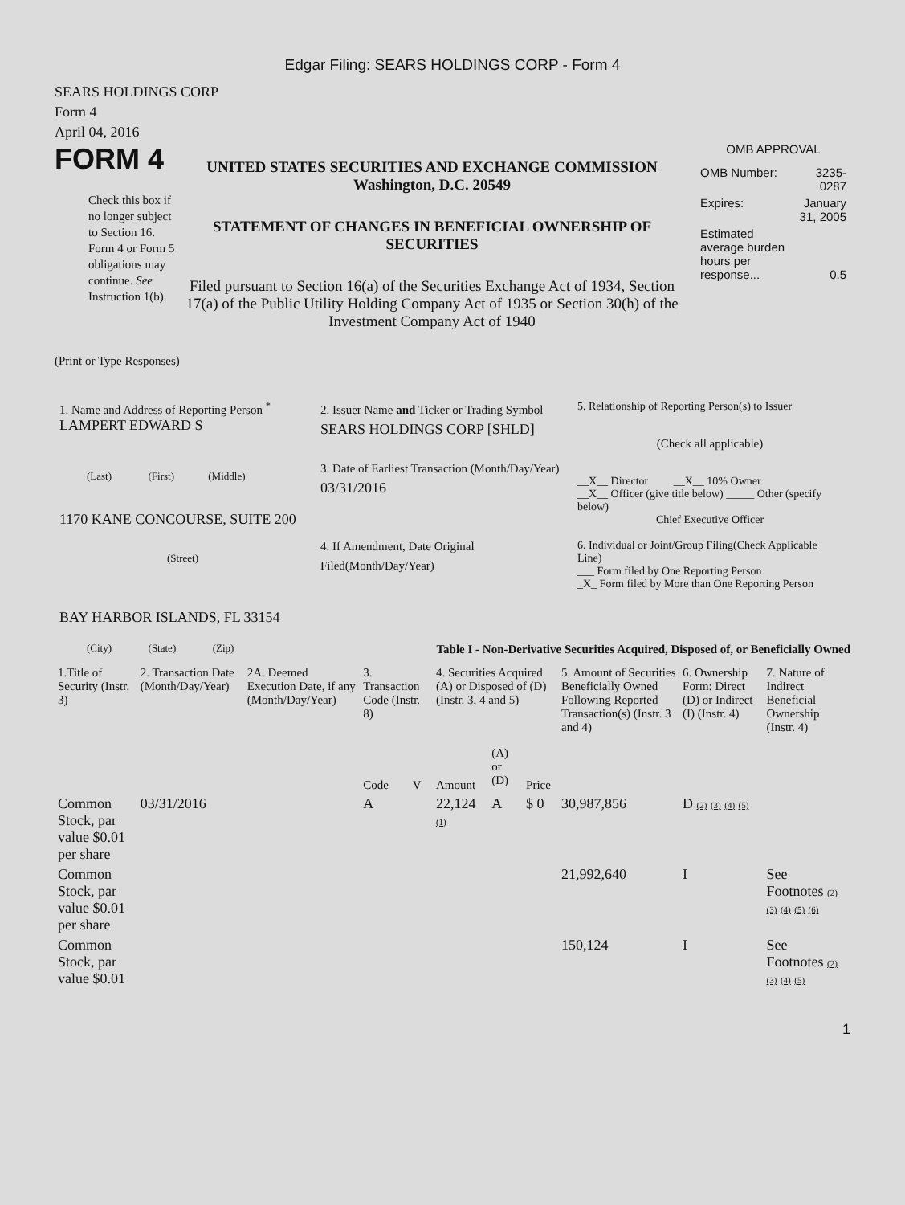Edgar Filing: SEARS HOLDINGS CORP - Form 4
SEARS HOLDINGS CORP
Form 4
April 04, 2016
FORM 4
Check this box if no longer subject to Section 16. Form 4 or Form 5 obligations may continue. See Instruction 1(b).
UNITED STATES SECURITIES AND EXCHANGE COMMISSION
Washington, D.C. 20549
STATEMENT OF CHANGES IN BENEFICIAL OWNERSHIP OF SECURITIES
Filed pursuant to Section 16(a) of the Securities Exchange Act of 1934, Section 17(a) of the Public Utility Holding Company Act of 1935 or Section 30(h) of the Investment Company Act of 1940
OMB APPROVAL
| OMB Number: | 3235-0287 |
| Expires: | January 31, 2005 |
| Estimated average burden hours per response... | 0.5 |
(Print or Type Responses)
1. Name and Address of Reporting Person <sup>*</sup>
LAMPERT EDWARD S
(Last) (First) (Middle)
1170 KANE CONCOURSE, SUITE 200
(Street)
BAY HARBOR ISLANDS, FL 33154
(City) (State) (Zip)
2. Issuer Name and Ticker or Trading Symbol
SEARS HOLDINGS CORP [SHLD]
3. Date of Earliest Transaction (Month/Day/Year)
03/31/2016
4. If Amendment, Date Original Filed(Month/Day/Year)
5. Relationship of Reporting Person(s) to Issuer
(Check all applicable)
__X__ Director __X__ 10% Owner
__X__ Officer (give title below) _____ Other (specify below)
Chief Executive Officer
6. Individual or Joint/Group Filing(Check Applicable Line)
___ Form filed by One Reporting Person
_X_ Form filed by More than One Reporting Person
Table I - Non-Derivative Securities Acquired, Disposed of, or Beneficially Owned
| 1.Title of Security (Instr. 3) | 2. Transaction Date (Month/Day/Year) | 2A. Deemed Execution Date, if any (Month/Day/Year) | 3. Transaction Code (Instr. 8) | | 4. Securities Acquired (A) or Disposed of (D) (Instr. 3, 4 and 5) | | | 5. Amount of Securities Beneficially Owned Following Reported Transaction(s) (Instr. 3 and 4) | 6. Ownership Form: Direct (D) or Indirect (I) (Instr. 4) | 7. Nature of Indirect Beneficial Ownership (Instr. 4) |
| --- | --- | --- | --- | --- | --- | --- | --- | --- | --- | --- |
| | | | Code | V | Amount | (A) or (D) | Price | | | |
| Common Stock, par value $0.01 per share | 03/31/2016 | | A | | 22,124 (1) | A | $ 0 | 30,987,856 | D (2) (3) (4) (5) | |
| Common Stock, par value $0.01 per share | | | | | | | | 21,992,640 | I | See Footnotes (2) (3) (4) (5) (6) |
| Common Stock, par value $0.01 | | | | | | | | 150,124 | I | See Footnotes (2) (3) (4) (5) |
1